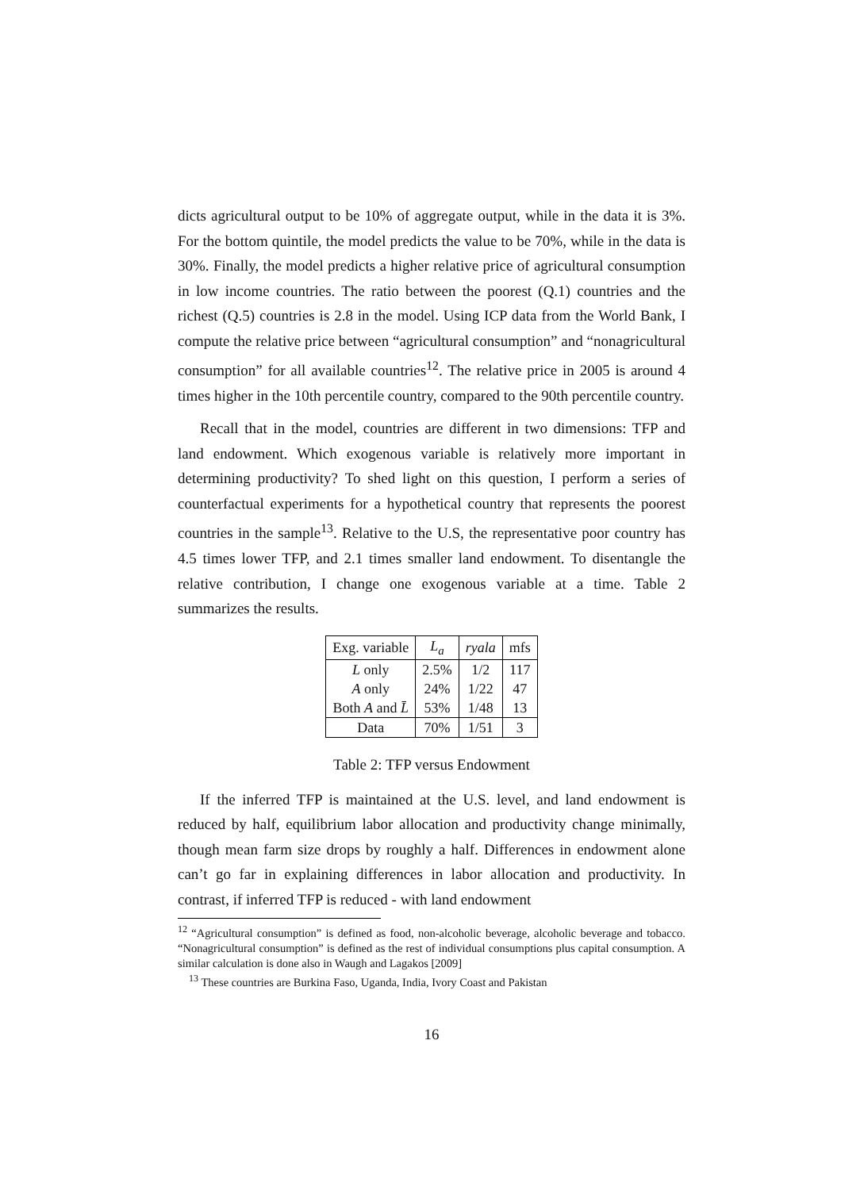dicts agricultural output to be 10% of aggregate output, while in the data it is 3%. For the bottom quintile, the model predicts the value to be 70%, while in the data is 30%. Finally, the model predicts a higher relative price of agricultural consumption in low income countries. The ratio between the poorest (Q.1) countries and the richest (Q.5) countries is 2.8 in the model. Using ICP data from the World Bank, I compute the relative price between “agricultural consumption” and “nonagricultural consumption” for all available countries<sup>12</sup>. The relative price in 2005 is around 4 times higher in the 10th percentile country, compared to the 90th percentile country.
Recall that in the model, countries are different in two dimensions: TFP and land endowment. Which exogenous variable is relatively more important in determining productivity? To shed light on this question, I perform a series of counterfactual experiments for a hypothetical country that represents the poorest countries in the sample<sup>13</sup>. Relative to the U.S, the representative poor country has 4.5 times lower TFP, and 2.1 times smaller land endowment. To disentangle the relative contribution, I change one exogenous variable at a time. Table 2 summarizes the results.
| Exg. variable | L<sub>a</sub> | ryala | mfs |
| L only | 2.5% | 1/2 | 117 |
| A only | 24% | 1/22 | 47 |
| Both A and L̄ | 53% | 1/48 | 13 |
| Data | 70% | 1/51 | 3 |
Table 2: TFP versus Endowment
If the inferred TFP is maintained at the U.S. level, and land endowment is reduced by half, equilibrium labor allocation and productivity change minimally, though mean farm size drops by roughly a half. Differences in endowment alone can’t go far in explaining differences in labor allocation and productivity. In contrast, if inferred TFP is reduced - with land endowment
<sup>12</sup> “Agricultural consumption” is defined as food, non-alcoholic beverage, alcoholic beverage and tobacco. “Nonagricultural consumption” is defined as the rest of individual consumptions plus capital consumption. A similar calculation is done also in Waugh and Lagakos [2009]
<sup>13</sup> These countries are Burkina Faso, Uganda, India, Ivory Coast and Pakistan
16